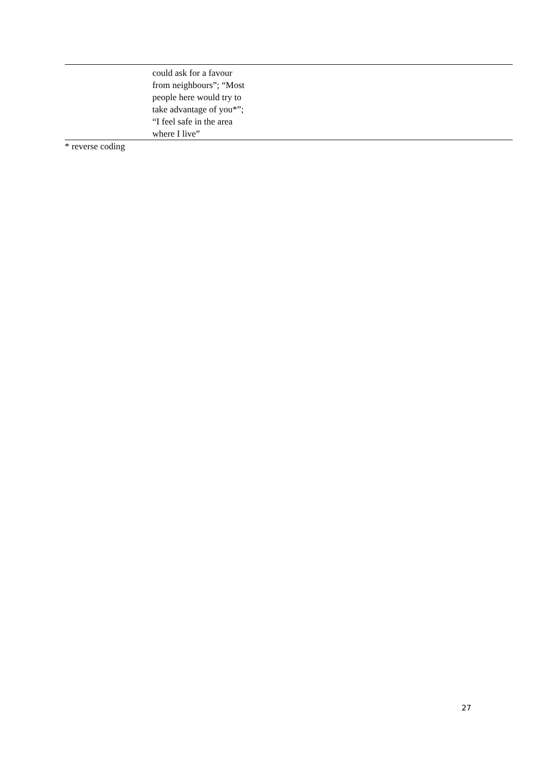| | could ask for a favour from neighbours”; “Most people here would try to take advantage of you*”; “I feel safe in the area where I live” |
* reverse coding
27